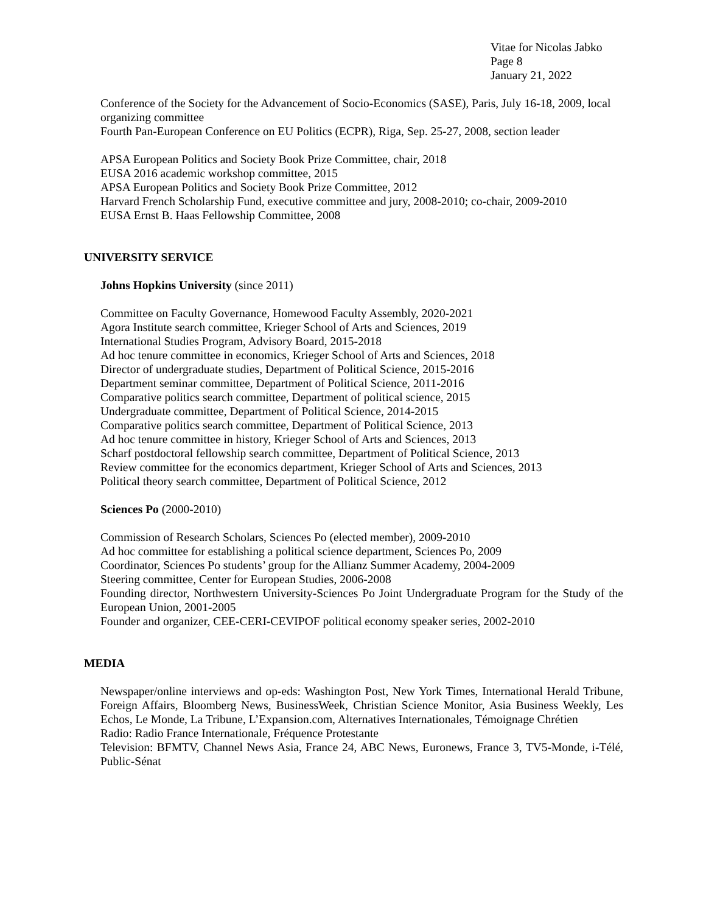Vitae for Nicolas Jabko
Page 8
January 21, 2022
Conference of the Society for the Advancement of Socio-Economics (SASE), Paris, July 16-18, 2009, local organizing committee
Fourth Pan-European Conference on EU Politics (ECPR), Riga, Sep. 25-27, 2008, section leader
APSA European Politics and Society Book Prize Committee, chair, 2018
EUSA 2016 academic workshop committee, 2015
APSA European Politics and Society Book Prize Committee, 2012
Harvard French Scholarship Fund, executive committee and jury, 2008-2010; co-chair, 2009-2010
EUSA Ernst B. Haas Fellowship Committee, 2008
UNIVERSITY SERVICE
Johns Hopkins University (since 2011)
Committee on Faculty Governance, Homewood Faculty Assembly, 2020-2021
Agora Institute search committee, Krieger School of Arts and Sciences, 2019
International Studies Program, Advisory Board, 2015-2018
Ad hoc tenure committee in economics, Krieger School of Arts and Sciences, 2018
Director of undergraduate studies, Department of Political Science, 2015-2016
Department seminar committee, Department of Political Science, 2011-2016
Comparative politics search committee, Department of political science, 2015
Undergraduate committee, Department of Political Science, 2014-2015
Comparative politics search committee, Department of Political Science, 2013
Ad hoc tenure committee in history, Krieger School of Arts and Sciences, 2013
Scharf postdoctoral fellowship search committee, Department of Political Science, 2013
Review committee for the economics department, Krieger School of Arts and Sciences, 2013
Political theory search committee, Department of Political Science, 2012
Sciences Po (2000-2010)
Commission of Research Scholars, Sciences Po (elected member), 2009-2010
Ad hoc committee for establishing a political science department, Sciences Po, 2009
Coordinator, Sciences Po students’ group for the Allianz Summer Academy, 2004-2009
Steering committee, Center for European Studies, 2006-2008
Founding director, Northwestern University-Sciences Po Joint Undergraduate Program for the Study of the European Union, 2001-2005
Founder and organizer, CEE-CERI-CEVIPOF political economy speaker series, 2002-2010
MEDIA
Newspaper/online interviews and op-eds: Washington Post, New York Times, International Herald Tribune, Foreign Affairs, Bloomberg News, BusinessWeek, Christian Science Monitor, Asia Business Weekly, Les Echos, Le Monde, La Tribune, L’Expansion.com, Alternatives Internationales, Témoignage Chrétien
Radio: Radio France Internationale, Fréquence Protestante
Television: BFMTV, Channel News Asia, France 24, ABC News, Euronews, France 3, TV5-Monde, i-Télé, Public-Sénat